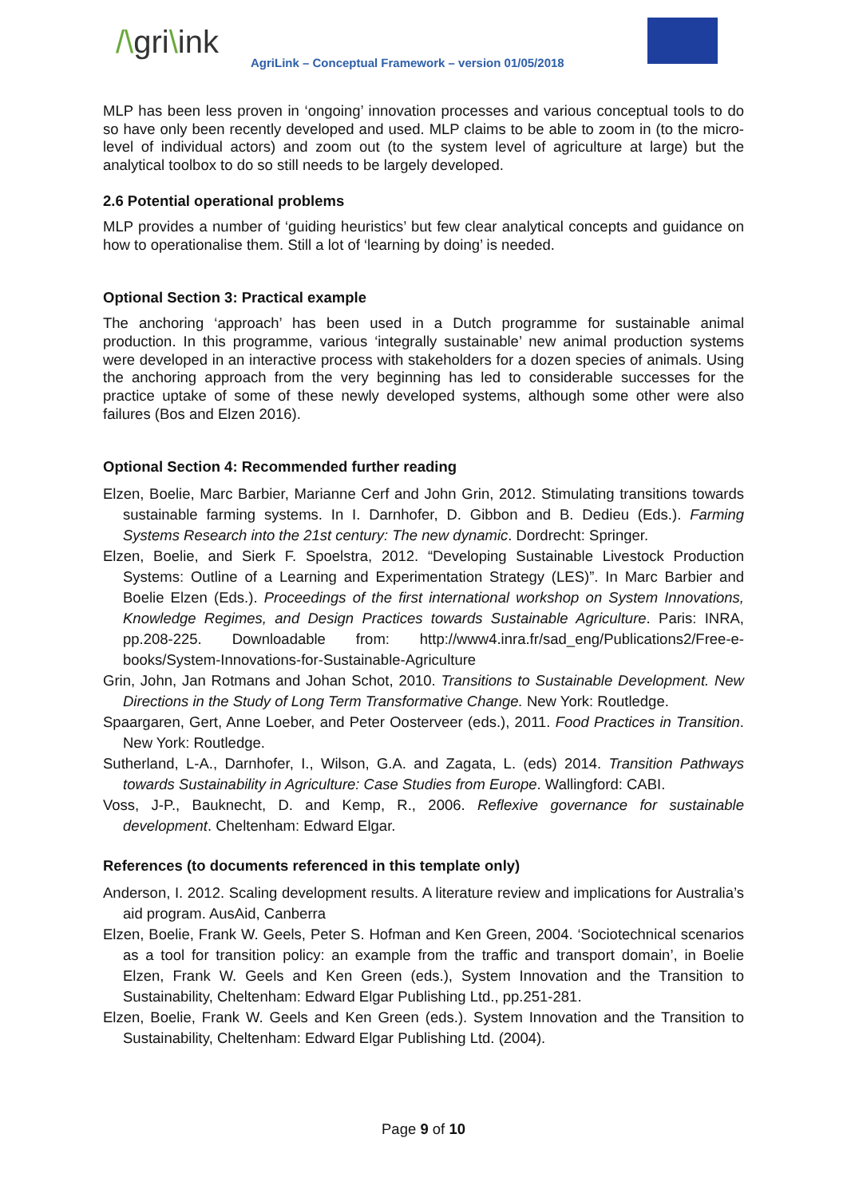/\gri\ink
AgriLink – Conceptual Framework – version 01/05/2018
MLP has been less proven in ‘ongoing’ innovation processes and various conceptual tools to do so have only been recently developed and used. MLP claims to be able to zoom in (to the micro-level of individual actors) and zoom out (to the system level of agriculture at large) but the analytical toolbox to do so still needs to be largely developed.
2.6 Potential operational problems
MLP provides a number of ‘guiding heuristics’ but few clear analytical concepts and guidance on how to operationalise them. Still a lot of ‘learning by doing’ is needed.
Optional Section 3: Practical example
The anchoring ‘approach’ has been used in a Dutch programme for sustainable animal production. In this programme, various ‘integrally sustainable’ new animal production systems were developed in an interactive process with stakeholders for a dozen species of animals. Using the anchoring approach from the very beginning has led to considerable successes for the practice uptake of some of these newly developed systems, although some other were also failures (Bos and Elzen 2016).
Optional Section 4: Recommended further reading
Elzen, Boelie, Marc Barbier, Marianne Cerf and John Grin, 2012. Stimulating transitions towards sustainable farming systems. In I. Darnhofer, D. Gibbon and B. Dedieu (Eds.). Farming Systems Research into the 21st century: The new dynamic. Dordrecht: Springer.
Elzen, Boelie, and Sierk F. Spoelstra, 2012. “Developing Sustainable Livestock Production Systems: Outline of a Learning and Experimentation Strategy (LES)”. In Marc Barbier and Boelie Elzen (Eds.). Proceedings of the first international workshop on System Innovations, Knowledge Regimes, and Design Practices towards Sustainable Agriculture. Paris: INRA, pp.208-225. Downloadable from: http://www4.inra.fr/sad_eng/Publications2/Free-e-books/System-Innovations-for-Sustainable-Agriculture
Grin, John, Jan Rotmans and Johan Schot, 2010. Transitions to Sustainable Development. New Directions in the Study of Long Term Transformative Change. New York: Routledge.
Spaargaren, Gert, Anne Loeber, and Peter Oosterveer (eds.), 2011. Food Practices in Transition. New York: Routledge.
Sutherland, L-A., Darnhofer, I., Wilson, G.A. and Zagata, L. (eds) 2014. Transition Pathways towards Sustainability in Agriculture: Case Studies from Europe. Wallingford: CABI.
Voss, J-P., Bauknecht, D. and Kemp, R., 2006. Reflexive governance for sustainable development. Cheltenham: Edward Elgar.
References (to documents referenced in this template only)
Anderson, I. 2012. Scaling development results. A literature review and implications for Australia’s aid program. AusAid, Canberra
Elzen, Boelie, Frank W. Geels, Peter S. Hofman and Ken Green, 2004. ‘Sociotechnical scenarios as a tool for transition policy: an example from the traffic and transport domain’, in Boelie Elzen, Frank W. Geels and Ken Green (eds.), System Innovation and the Transition to Sustainability, Cheltenham: Edward Elgar Publishing Ltd., pp.251-281.
Elzen, Boelie, Frank W. Geels and Ken Green (eds.). System Innovation and the Transition to Sustainability, Cheltenham: Edward Elgar Publishing Ltd. (2004).
Page 9 of 10